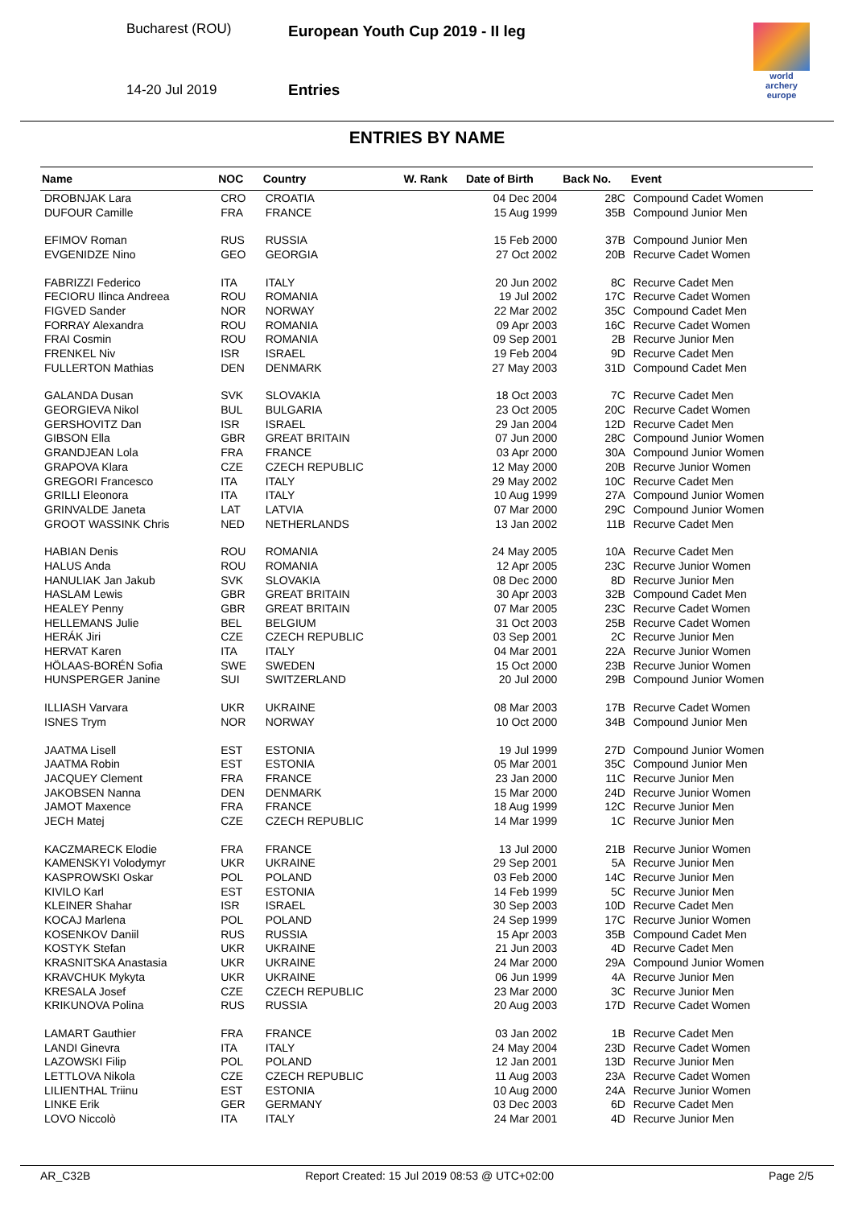Bucharest (ROU)
14-20 Jul 2019
European Youth Cup 2019 - II leg
Entries
world archery
europe
ENTRIES BY NAME
| Name | NOC | Country | W. Rank | Date of Birth | Back No. | Event |
| --- | --- | --- | --- | --- | --- | --- |
| DROBNJAK Lara | CRO | CROATIA | | 04 Dec 2004 | 28C | Compound Cadet Women |
| DUFOUR Camille | FRA | FRANCE | | 15 Aug 1999 | 35B | Compound Junior Men |
| EFIMOV Roman | RUS | RUSSIA | | 15 Feb 2000 | 37B | Compound Junior Men |
| EVGENIDZE Nino | GEO | GEORGIA | | 27 Oct 2002 | 20B | Recurve Cadet Women |
| FABRIZZI Federico | ITA | ITALY | | 20 Jun 2002 | 8C | Recurve Cadet Men |
| FECIORU Ilinca Andreea | ROU | ROMANIA | | 19 Jul 2002 | 17C | Recurve Cadet Women |
| FIGVED Sander | NOR | NORWAY | | 22 Mar 2002 | 35C | Compound Cadet Men |
| FORRAY Alexandra | ROU | ROMANIA | | 09 Apr 2003 | 16C | Recurve Cadet Women |
| FRAI Cosmin | ROU | ROMANIA | | 09 Sep 2001 | 2B | Recurve Junior Men |
| FRENKEL Niv | ISR | ISRAEL | | 19 Feb 2004 | 9D | Recurve Cadet Men |
| FULLERTON Mathias | DEN | DENMARK | | 27 May 2003 | 31D | Compound Cadet Men |
| GALANDA Dusan | SVK | SLOVAKIA | | 18 Oct 2003 | 7C | Recurve Cadet Men |
| GEORGIEVA Nikol | BUL | BULGARIA | | 23 Oct 2005 | 20C | Recurve Cadet Women |
| GERSHOVITZ Dan | ISR | ISRAEL | | 29 Jan 2004 | 12D | Recurve Cadet Men |
| GIBSON Ella | GBR | GREAT BRITAIN | | 07 Jun 2000 | 28C | Compound Junior Women |
| GRANDJEAN Lola | FRA | FRANCE | | 03 Apr 2000 | 30A | Compound Junior Women |
| GRAPOVA Klara | CZE | CZECH REPUBLIC | | 12 May 2000 | 20B | Recurve Junior Women |
| GREGORI Francesco | ITA | ITALY | | 29 May 2002 | 10C | Recurve Cadet Men |
| GRILLI Eleonora | ITA | ITALY | | 10 Aug 1999 | 27A | Compound Junior Women |
| GRINVALDE Janeta | LAT | LATVIA | | 07 Mar 2000 | 29C | Compound Junior Women |
| GROOT WASSINK Chris | NED | NETHERLANDS | | 13 Jan 2002 | 11B | Recurve Cadet Men |
| HABIAN Denis | ROU | ROMANIA | | 24 May 2005 | 10A | Recurve Cadet Men |
| HALUS Anda | ROU | ROMANIA | | 12 Apr 2005 | 23C | Recurve Junior Women |
| HANULIAK Jan Jakub | SVK | SLOVAKIA | | 08 Dec 2000 | 8D | Recurve Junior Men |
| HASLAM Lewis | GBR | GREAT BRITAIN | | 30 Apr 2003 | 32B | Compound Cadet Men |
| HEALEY Penny | GBR | GREAT BRITAIN | | 07 Mar 2005 | 23C | Recurve Cadet Women |
| HELLEMANS Julie | BEL | BELGIUM | | 31 Oct 2003 | 25B | Recurve Cadet Women |
| HERÁK Jiri | CZE | CZECH REPUBLIC | | 03 Sep 2001 | 2C | Recurve Junior Men |
| HERVAT Karen | ITA | ITALY | | 04 Mar 2001 | 22A | Recurve Junior Women |
| HÖLAAS-BORÉN Sofia | SWE | SWEDEN | | 15 Oct 2000 | 23B | Recurve Junior Women |
| HUNSPERGER Janine | SUI | SWITZERLAND | | 20 Jul 2000 | 29B | Compound Junior Women |
| ILLIASH Varvara | UKR | UKRAINE | | 08 Mar 2003 | 17B | Recurve Cadet Women |
| ISNES Trym | NOR | NORWAY | | 10 Oct 2000 | 34B | Compound Junior Men |
| JAATMA Lisell | EST | ESTONIA | | 19 Jul 1999 | 27D | Compound Junior Women |
| JAATMA Robin | EST | ESTONIA | | 05 Mar 2001 | 35C | Compound Junior Men |
| JACQUEY Clement | FRA | FRANCE | | 23 Jan 2000 | 11C | Recurve Junior Men |
| JAKOBSEN Nanna | DEN | DENMARK | | 15 Mar 2000 | 24D | Recurve Junior Women |
| JAMOT Maxence | FRA | FRANCE | | 18 Aug 1999 | 12C | Recurve Junior Men |
| JECH Matej | CZE | CZECH REPUBLIC | | 14 Mar 1999 | 1C | Recurve Junior Men |
| KACZMARECK Elodie | FRA | FRANCE | | 13 Jul 2000 | 21B | Recurve Junior Women |
| KAMENSKYI Volodymyr | UKR | UKRAINE | | 29 Sep 2001 | 5A | Recurve Junior Men |
| KASPROWSKI Oskar | POL | POLAND | | 03 Feb 2000 | 14C | Recurve Junior Men |
| KIVILO Karl | EST | ESTONIA | | 14 Feb 1999 | 5C | Recurve Junior Men |
| KLEINER Shahar | ISR | ISRAEL | | 30 Sep 2003 | 10D | Recurve Cadet Men |
| KOCAJ Marlena | POL | POLAND | | 24 Sep 1999 | 17C | Recurve Junior Women |
| KOSENKOV Daniil | RUS | RUSSIA | | 15 Apr 2003 | 35B | Compound Cadet Men |
| KOSTYK Stefan | UKR | UKRAINE | | 21 Jun 2003 | 4D | Recurve Cadet Men |
| KRASNITSKA Anastasia | UKR | UKRAINE | | 24 Mar 2000 | 29A | Compound Junior Women |
| KRAVCHUK Mykyta | UKR | UKRAINE | | 06 Jun 1999 | 4A | Recurve Junior Men |
| KRESALA Josef | CZE | CZECH REPUBLIC | | 23 Mar 2000 | 3C | Recurve Junior Men |
| KRIKUNOVA Polina | RUS | RUSSIA | | 20 Aug 2003 | 17D | Recurve Cadet Women |
| LAMART Gauthier | FRA | FRANCE | | 03 Jan 2002 | 1B | Recurve Cadet Men |
| LANDI Ginevra | ITA | ITALY | | 24 May 2004 | 23D | Recurve Cadet Women |
| LAZOWSKI Filip | POL | POLAND | | 12 Jan 2001 | 13D | Recurve Junior Men |
| LETTLOVA Nikola | CZE | CZECH REPUBLIC | | 11 Aug 2003 | 23A | Recurve Cadet Women |
| LILIENTHAL Triinu | EST | ESTONIA | | 10 Aug 2000 | 24A | Recurve Junior Women |
| LINKE Erik | GER | GERMANY | | 03 Dec 2003 | 6D | Recurve Cadet Men |
| LOVO Niccolò | ITA | ITALY | | 24 Mar 2001 | 4D | Recurve Junior Men |
AR_C32B Report Created: 15 Jul 2019 08:53 @ UTC+02:00 Page 2/5